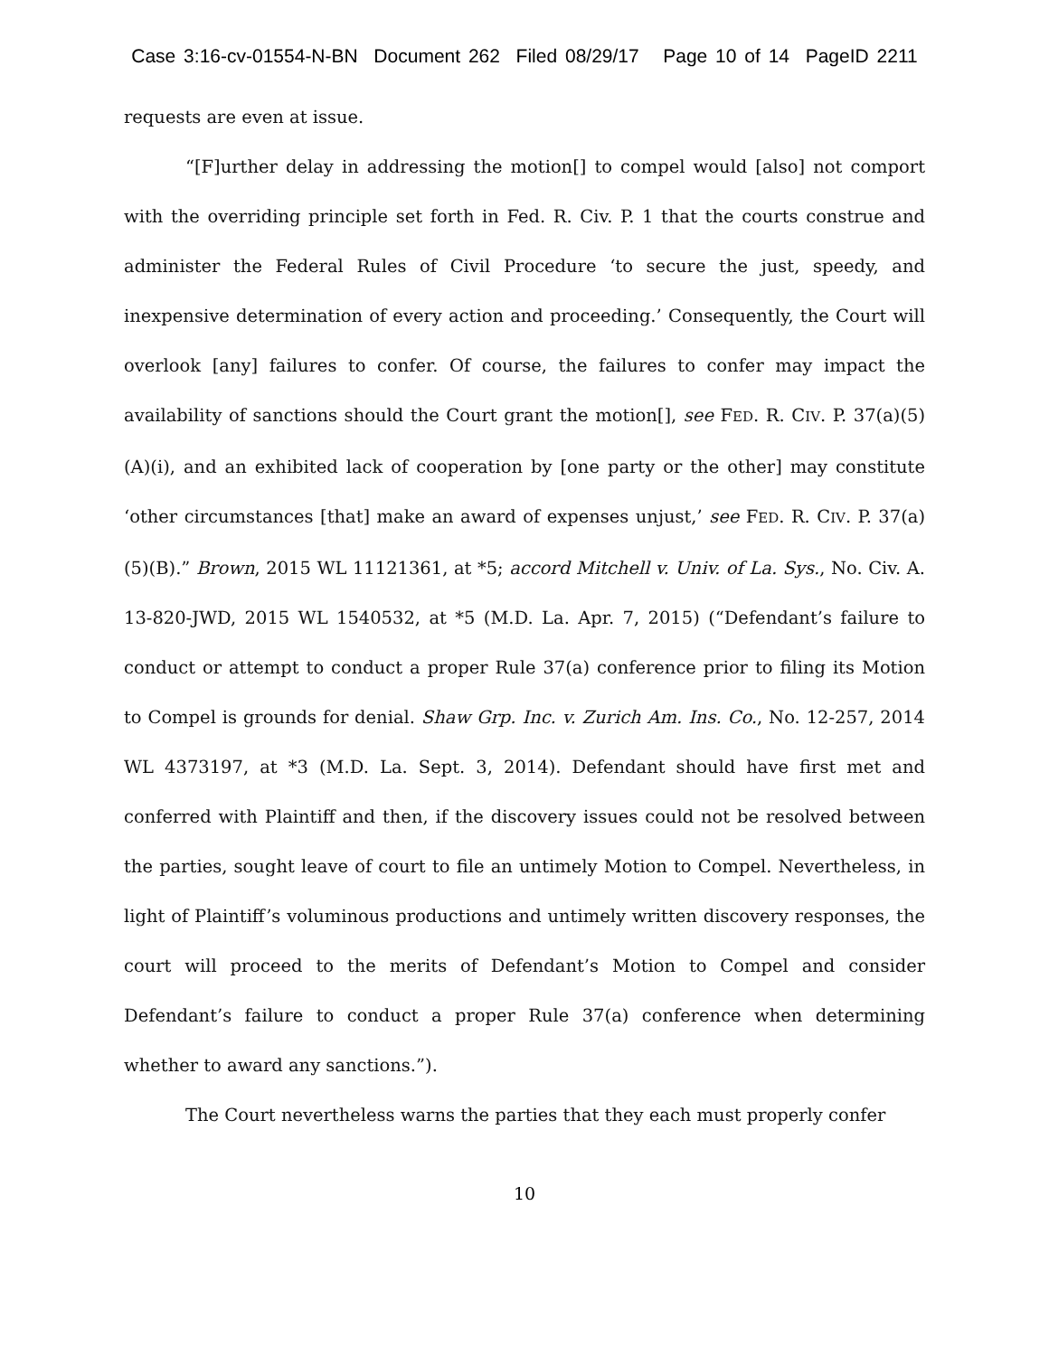Case 3:16-cv-01554-N-BN Document 262 Filed 08/29/17 Page 10 of 14 PageID 2211
requests are even at issue.
“[F]urther delay in addressing the motion[] to compel would [also] not comport with the overriding principle set forth in Fed. R. Civ. P. 1 that the courts construe and administer the Federal Rules of Civil Procedure ‘to secure the just, speedy, and inexpensive determination of every action and proceeding.’ Consequently, the Court will overlook [any] failures to confer. Of course, the failures to confer may impact the availability of sanctions should the Court grant the motion[], see FED. R. CIV. P. 37(a)(5)(A)(i), and an exhibited lack of cooperation by [one party or the other] may constitute ‘other circumstances [that] make an award of expenses unjust,’ see FED. R. CIV. P. 37(a)(5)(B).” Brown, 2015 WL 11121361, at *5; accord Mitchell v. Univ. of La. Sys., No. Civ. A. 13-820-JWD, 2015 WL 1540532, at *5 (M.D. La. Apr. 7, 2015) (“Defendant’s failure to conduct or attempt to conduct a proper Rule 37(a) conference prior to filing its Motion to Compel is grounds for denial. Shaw Grp. Inc. v. Zurich Am. Ins. Co., No. 12-257, 2014 WL 4373197, at *3 (M.D. La. Sept. 3, 2014). Defendant should have first met and conferred with Plaintiff and then, if the discovery issues could not be resolved between the parties, sought leave of court to file an untimely Motion to Compel. Nevertheless, in light of Plaintiff’s voluminous productions and untimely written discovery responses, the court will proceed to the merits of Defendant’s Motion to Compel and consider Defendant’s failure to conduct a proper Rule 37(a) conference when determining whether to award any sanctions.”).
The Court nevertheless warns the parties that they each must properly confer
10